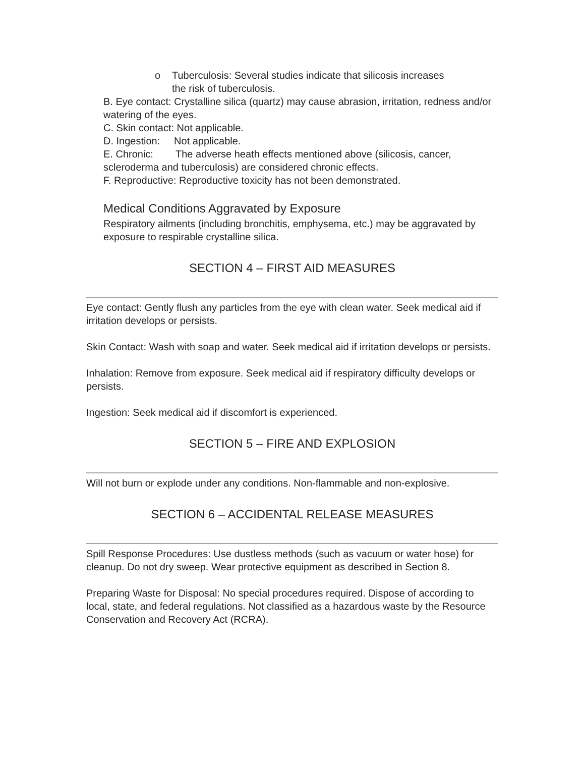o Tuberculosis: Several studies indicate that silicosis increases
the risk of tuberculosis.
B. Eye contact: Crystalline silica (quartz) may cause abrasion, irritation, redness and/or watering of the eyes.
C. Skin contact: Not applicable.
D. Ingestion: Not applicable.
E. Chronic: The adverse heath effects mentioned above (silicosis, cancer, scleroderma and tuberculosis) are considered chronic effects.
F. Reproductive: Reproductive toxicity has not been demonstrated.
Medical Conditions Aggravated by Exposure
Respiratory ailments (including bronchitis, emphysema, etc.) may be aggravated by exposure to respirable crystalline silica.
SECTION 4 – FIRST AID MEASURES
Eye contact: Gently flush any particles from the eye with clean water. Seek medical aid if irritation develops or persists.
Skin Contact: Wash with soap and water. Seek medical aid if irritation develops or persists.
Inhalation: Remove from exposure. Seek medical aid if respiratory difficulty develops or persists.
Ingestion: Seek medical aid if discomfort is experienced.
SECTION 5 – FIRE AND EXPLOSION
Will not burn or explode under any conditions. Non-flammable and non-explosive.
SECTION 6 – ACCIDENTAL RELEASE MEASURES
Spill Response Procedures: Use dustless methods (such as vacuum or water hose) for cleanup. Do not dry sweep. Wear protective equipment as described in Section 8.
Preparing Waste for Disposal: No special procedures required. Dispose of according to local, state, and federal regulations. Not classified as a hazardous waste by the Resource Conservation and Recovery Act (RCRA).